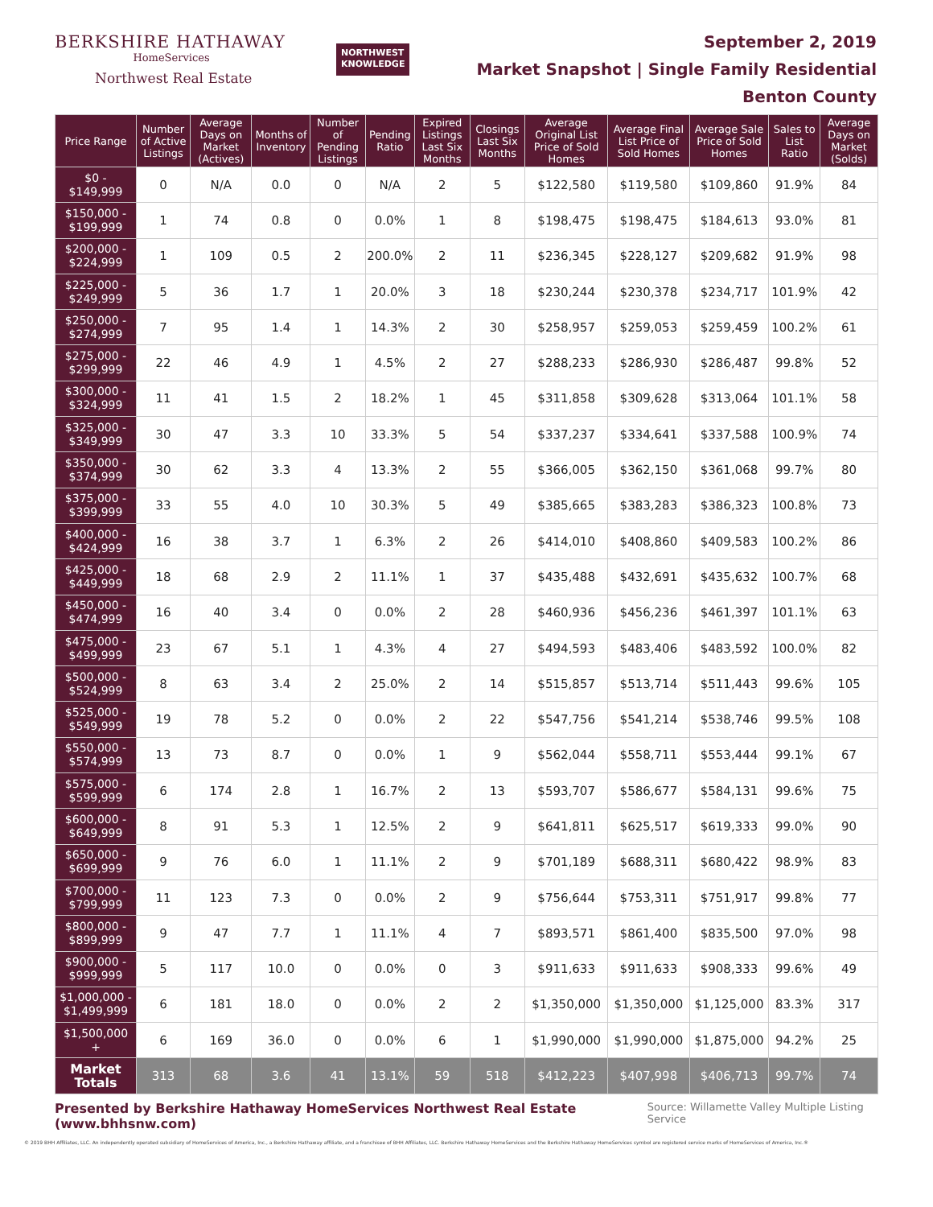BERKSHIRE HATHAWAY
HomeServices
Northwest Real Estate
NORTHWEST
KNOWLEDGE
September 2, 2019
Market Snapshot | Single Family Residential
Benton County
| Price Range | Number of Active Listings | Average Days on Market (Actives) | Months of Inventory | Number of Pending Listings | Pending Ratio | Expired Listings Last Six Months | Closings Last Six Months | Average Original List Price of Sold Homes | Average Final List Price of Sold Homes | Average Sale Price of Sold Homes | Sales to List Ratio | Average Days on Market (Solds) |
| --- | --- | --- | --- | --- | --- | --- | --- | --- | --- | --- | --- | --- |
| $0 - $149,999 | 0 | N/A | 0.0 | 0 | N/A | 2 | 5 | $122,580 | $119,580 | $109,860 | 91.9% | 84 |
| $150,000 - $199,999 | 1 | 74 | 0.8 | 0 | 0.0% | 1 | 8 | $198,475 | $198,475 | $184,613 | 93.0% | 81 |
| $200,000 - $224,999 | 1 | 109 | 0.5 | 2 | 200.0% | 2 | 11 | $236,345 | $228,127 | $209,682 | 91.9% | 98 |
| $225,000 - $249,999 | 5 | 36 | 1.7 | 1 | 20.0% | 3 | 18 | $230,244 | $230,378 | $234,717 | 101.9% | 42 |
| $250,000 - $274,999 | 7 | 95 | 1.4 | 1 | 14.3% | 2 | 30 | $258,957 | $259,053 | $259,459 | 100.2% | 61 |
| $275,000 - $299,999 | 22 | 46 | 4.9 | 1 | 4.5% | 2 | 27 | $288,233 | $286,930 | $286,487 | 99.8% | 52 |
| $300,000 - $324,999 | 11 | 41 | 1.5 | 2 | 18.2% | 1 | 45 | $311,858 | $309,628 | $313,064 | 101.1% | 58 |
| $325,000 - $349,999 | 30 | 47 | 3.3 | 10 | 33.3% | 5 | 54 | $337,237 | $334,641 | $337,588 | 100.9% | 74 |
| $350,000 - $374,999 | 30 | 62 | 3.3 | 4 | 13.3% | 2 | 55 | $366,005 | $362,150 | $361,068 | 99.7% | 80 |
| $375,000 - $399,999 | 33 | 55 | 4.0 | 10 | 30.3% | 5 | 49 | $385,665 | $383,283 | $386,323 | 100.8% | 73 |
| $400,000 - $424,999 | 16 | 38 | 3.7 | 1 | 6.3% | 2 | 26 | $414,010 | $408,860 | $409,583 | 100.2% | 86 |
| $425,000 - $449,999 | 18 | 68 | 2.9 | 2 | 11.1% | 1 | 37 | $435,488 | $432,691 | $435,632 | 100.7% | 68 |
| $450,000 - $474,999 | 16 | 40 | 3.4 | 0 | 0.0% | 2 | 28 | $460,936 | $456,236 | $461,397 | 101.1% | 63 |
| $475,000 - $499,999 | 23 | 67 | 5.1 | 1 | 4.3% | 4 | 27 | $494,593 | $483,406 | $483,592 | 100.0% | 82 |
| $500,000 - $524,999 | 8 | 63 | 3.4 | 2 | 25.0% | 2 | 14 | $515,857 | $513,714 | $511,443 | 99.6% | 105 |
| $525,000 - $549,999 | 19 | 78 | 5.2 | 0 | 0.0% | 2 | 22 | $547,756 | $541,214 | $538,746 | 99.5% | 108 |
| $550,000 - $574,999 | 13 | 73 | 8.7 | 0 | 0.0% | 1 | 9 | $562,044 | $558,711 | $553,444 | 99.1% | 67 |
| $575,000 - $599,999 | 6 | 174 | 2.8 | 1 | 16.7% | 2 | 13 | $593,707 | $586,677 | $584,131 | 99.6% | 75 |
| $600,000 - $649,999 | 8 | 91 | 5.3 | 1 | 12.5% | 2 | 9 | $641,811 | $625,517 | $619,333 | 99.0% | 90 |
| $650,000 - $699,999 | 9 | 76 | 6.0 | 1 | 11.1% | 2 | 9 | $701,189 | $688,311 | $680,422 | 98.9% | 83 |
| $700,000 - $799,999 | 11 | 123 | 7.3 | 0 | 0.0% | 2 | 9 | $756,644 | $753,311 | $751,917 | 99.8% | 77 |
| $800,000 - $899,999 | 9 | 47 | 7.7 | 1 | 11.1% | 4 | 7 | $893,571 | $861,400 | $835,500 | 97.0% | 98 |
| $900,000 - $999,999 | 5 | 117 | 10.0 | 0 | 0.0% | 0 | 3 | $911,633 | $911,633 | $908,333 | 99.6% | 49 |
| $1,000,000 - $1,499,999 | 6 | 181 | 18.0 | 0 | 0.0% | 2 | 2 | $1,350,000 | $1,350,000 | $1,125,000 | 83.3% | 317 |
| $1,500,000 + | 6 | 169 | 36.0 | 0 | 0.0% | 6 | 1 | $1,990,000 | $1,990,000 | $1,875,000 | 94.2% | 25 |
| Market Totals | 313 | 68 | 3.6 | 41 | 13.1% | 59 | 518 | $412,223 | $407,998 | $406,713 | 99.7% | 74 |
Presented by Berkshire Hathaway HomeServices Northwest Real Estate (www.bhhsnw.com) Source: Willamette Valley Multiple Listing Service
© 2019 BHH Affiliates, LLC. An independently operated subsidiary of HomeServices of America, Inc., a Berkshire Hathaway affiliate, and a franchisee of BHH Affiliates, LLC. Berkshire Hathaway HomeServices and the Berkshire Hathaway HomeServices symbol are registered service marks of HomeServices of America, Inc.®